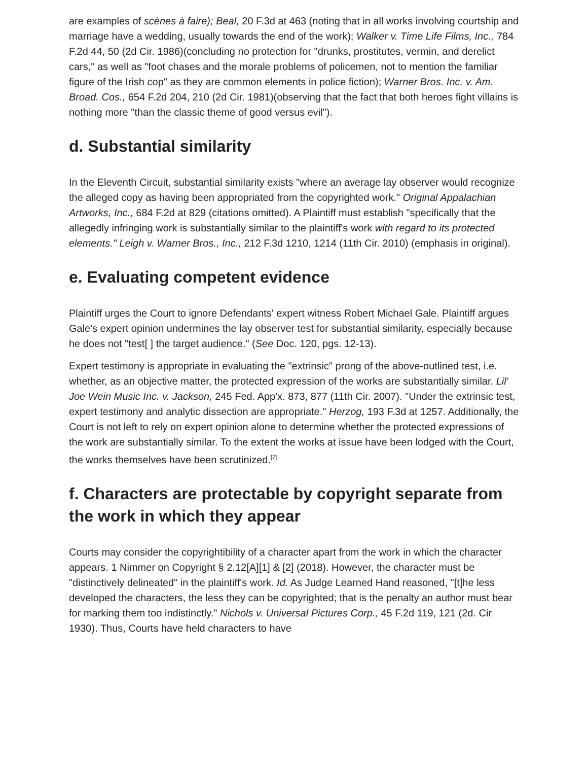are examples of scènes à faire); Beal, 20 F.3d at 463 (noting that in all works involving courtship and marriage have a wedding, usually towards the end of the work); Walker v. Time Life Films, Inc., 784 F.2d 44, 50 (2d Cir. 1986)(concluding no protection for "drunks, prostitutes, vermin, and derelict cars," as well as "foot chases and the morale problems of policemen, not to mention the familiar figure of the Irish cop" as they are common elements in police fiction); Warner Bros. Inc. v. Am. Broad. Cos., 654 F.2d 204, 210 (2d Cir. 1981)(observing that the fact that both heroes fight villains is nothing more "than the classic theme of good versus evil").
d. Substantial similarity
In the Eleventh Circuit, substantial similarity exists "where an average lay observer would recognize the alleged copy as having been appropriated from the copyrighted work." Original Appalachian Artworks, Inc., 684 F.2d at 829 (citations omitted). A Plaintiff must establish "specifically that the allegedly infringing work is substantially similar to the plaintiff's work with regard to its protected elements." Leigh v. Warner Bros., Inc., 212 F.3d 1210, 1214 (11th Cir. 2010) (emphasis in original).
e. Evaluating competent evidence
Plaintiff urges the Court to ignore Defendants' expert witness Robert Michael Gale. Plaintiff argues Gale's expert opinion undermines the lay observer test for substantial similarity, especially because he does not "test[ ] the target audience." (See Doc. 120, pgs. 12-13).
Expert testimony is appropriate in evaluating the "extrinsic" prong of the above-outlined test, i.e. whether, as an objective matter, the protected expression of the works are substantially similar. Lil' Joe Wein Music Inc. v. Jackson, 245 Fed. App'x. 873, 877 (11th Cir. 2007). "Under the extrinsic test, expert testimony and analytic dissection are appropriate." Herzog, 193 F.3d at 1257. Additionally, the Court is not left to rely on expert opinion alone to determine whether the protected expressions of the work are substantially similar. To the extent the works at issue have been lodged with the Court, the works themselves have been scrutinized.<sup>[7]</sup>
f. Characters are protectable by copyright separate from the work in which they appear
Courts may consider the copyrightibility of a character apart from the work in which the character appears. 1 Nimmer on Copyright § 2.12[A][1] & [2] (2018). However, the character must be "distinctively delineated" in the plaintiff's work. Id. As Judge Learned Hand reasoned, "[t]he less developed the characters, the less they can be copyrighted; that is the penalty an author must bear for marking them too indistinctly." Nichols v. Universal Pictures Corp., 45 F.2d 119, 121 (2d. Cir 1930). Thus, Courts have held characters to have